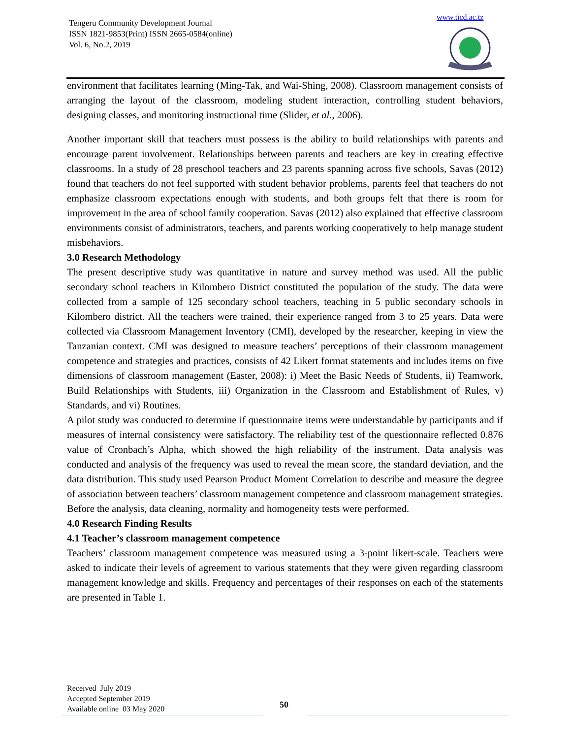Tengeru Community Development Journal
ISSN 1821-9853(Print) ISSN 2665-0584(online)
Vol. 6, No.2, 2019
www.ticd.ac.tz
environment that facilitates learning (Ming-Tak, and Wai-Shing, 2008). Classroom management consists of arranging the layout of the classroom, modeling student interaction, controlling student behaviors, designing classes, and monitoring instructional time (Slider, et al., 2006).
Another important skill that teachers must possess is the ability to build relationships with parents and encourage parent involvement. Relationships between parents and teachers are key in creating effective classrooms. In a study of 28 preschool teachers and 23 parents spanning across five schools, Savas (2012) found that teachers do not feel supported with student behavior problems, parents feel that teachers do not emphasize classroom expectations enough with students, and both groups felt that there is room for improvement in the area of school family cooperation. Savas (2012) also explained that effective classroom environments consist of administrators, teachers, and parents working cooperatively to help manage student misbehaviors.
3.0 Research Methodology
The present descriptive study was quantitative in nature and survey method was used. All the public secondary school teachers in Kilombero District constituted the population of the study. The data were collected from a sample of 125 secondary school teachers, teaching in 5 public secondary schools in Kilombero district. All the teachers were trained, their experience ranged from 3 to 25 years. Data were collected via Classroom Management Inventory (CMI), developed by the researcher, keeping in view the Tanzanian context. CMI was designed to measure teachers’ perceptions of their classroom management competence and strategies and practices, consists of 42 Likert format statements and includes items on five dimensions of classroom management (Easter, 2008): i) Meet the Basic Needs of Students, ii) Teamwork, Build Relationships with Students, iii) Organization in the Classroom and Establishment of Rules, v) Standards, and vi) Routines.
A pilot study was conducted to determine if questionnaire items were understandable by participants and if measures of internal consistency were satisfactory. The reliability test of the questionnaire reflected 0.876 value of Cronbach’s Alpha, which showed the high reliability of the instrument. Data analysis was conducted and analysis of the frequency was used to reveal the mean score, the standard deviation, and the data distribution. This study used Pearson Product Moment Correlation to describe and measure the degree of association between teachers’ classroom management competence and classroom management strategies. Before the analysis, data cleaning, normality and homogeneity tests were performed.
4.0 Research Finding Results
4.1 Teacher’s classroom management competence
Teachers’ classroom management competence was measured using a 3-point likert-scale. Teachers were asked to indicate their levels of agreement to various statements that they were given regarding classroom management knowledge and skills. Frequency and percentages of their responses on each of the statements are presented in Table 1.
Received July 2019
Accepted September 2019
Available online 03 May 2020
50